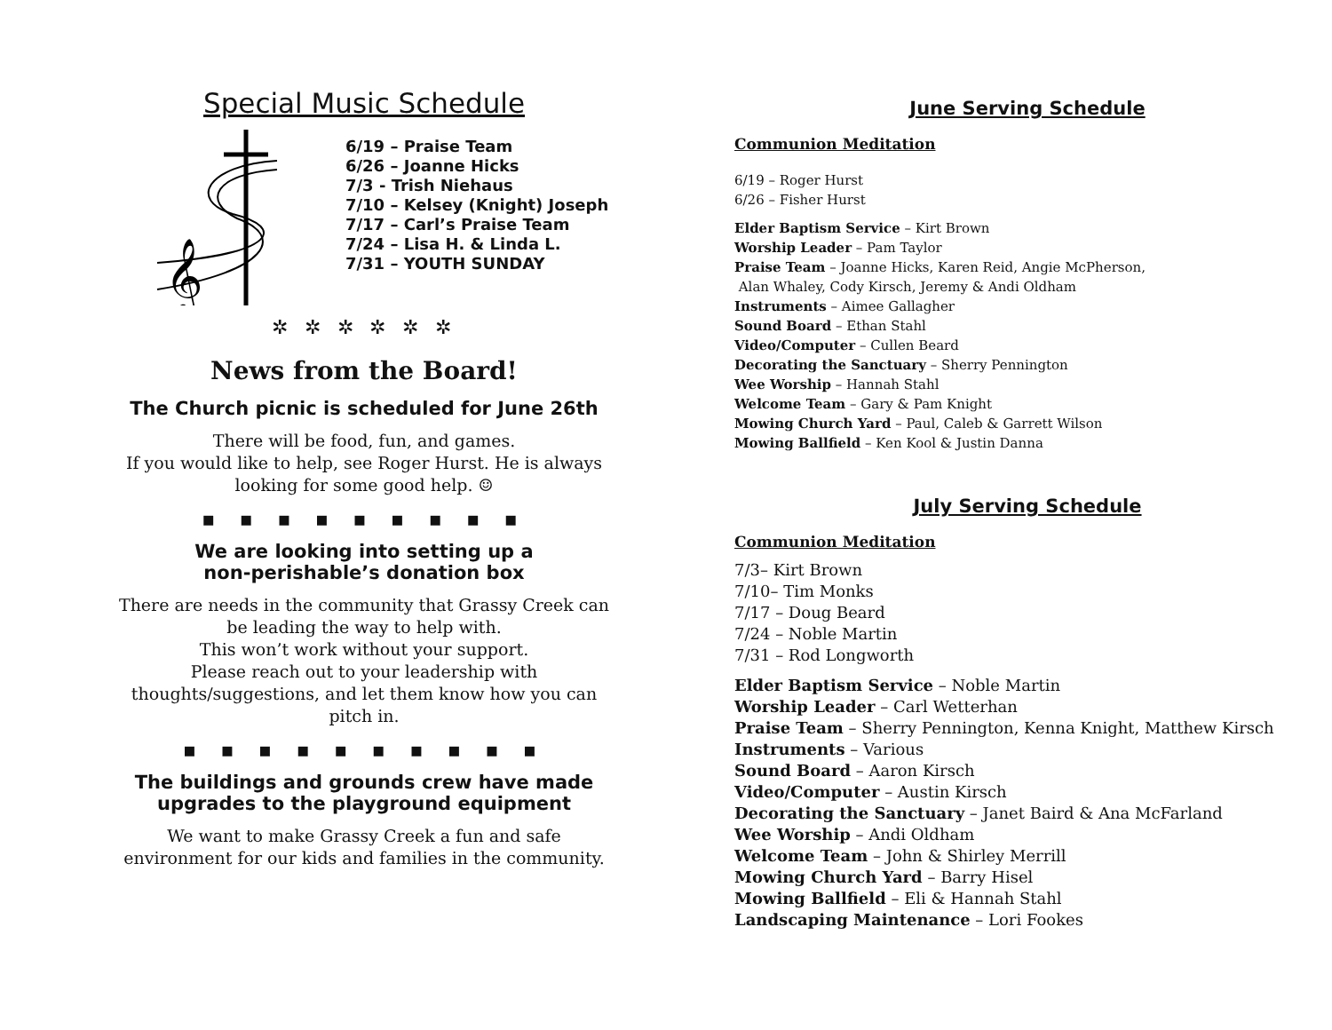Special Music Schedule
𝄞
6/19 – Praise Team
6/26 – Joanne Hicks
7/3 - Trish Niehaus
7/10 – Kelsey (Knight) Joseph
7/17 – Carl’s Praise Team
7/24 – Lisa H. & Linda L.
7/31 – YOUTH SUNDAY
✲ ✲ ✲ ✲ ✲ ✲
News from the Board!
The Church picnic is scheduled for June 26th
There will be food, fun, and games.
If you would like to help, see Roger Hurst. He is always looking for some good help. ☺
▪ ▪ ▪ ▪ ▪ ▪ ▪ ▪ ▪
We are looking into setting up a
non-perishable’s donation box
There are needs in the community that Grassy Creek can be leading the way to help with.
This won’t work without your support.
Please reach out to your leadership with thoughts/suggestions, and let them know how you can pitch in.
▪ ▪ ▪ ▪ ▪ ▪ ▪ ▪ ▪ ▪
The buildings and grounds crew have made upgrades to the playground equipment
We want to make Grassy Creek a fun and safe environment for our kids and families in the community.
June Serving Schedule
Communion Meditation
6/19 – Roger Hurst
6/26 – Fisher Hurst
Elder Baptism Service – Kirt Brown
Worship Leader – Pam Taylor
Praise Team – Joanne Hicks, Karen Reid, Angie McPherson,
Alan Whaley, Cody Kirsch, Jeremy & Andi Oldham
Instruments – Aimee Gallagher
Sound Board – Ethan Stahl
Video/Computer – Cullen Beard
Decorating the Sanctuary – Sherry Pennington
Wee Worship – Hannah Stahl
Welcome Team – Gary & Pam Knight
Mowing Church Yard – Paul, Caleb & Garrett Wilson
Mowing Ballfield – Ken Kool & Justin Danna
July Serving Schedule
Communion Meditation
7/3– Kirt Brown
7/10– Tim Monks
7/17 – Doug Beard
7/24 – Noble Martin
7/31 – Rod Longworth
Elder Baptism Service – Noble Martin
Worship Leader – Carl Wetterhan
Praise Team – Sherry Pennington, Kenna Knight, Matthew Kirsch
Instruments – Various
Sound Board – Aaron Kirsch
Video/Computer – Austin Kirsch
Decorating the Sanctuary – Janet Baird & Ana McFarland
Wee Worship – Andi Oldham
Welcome Team – John & Shirley Merrill
Mowing Church Yard – Barry Hisel
Mowing Ballfield – Eli & Hannah Stahl
Landscaping Maintenance – Lori Fookes